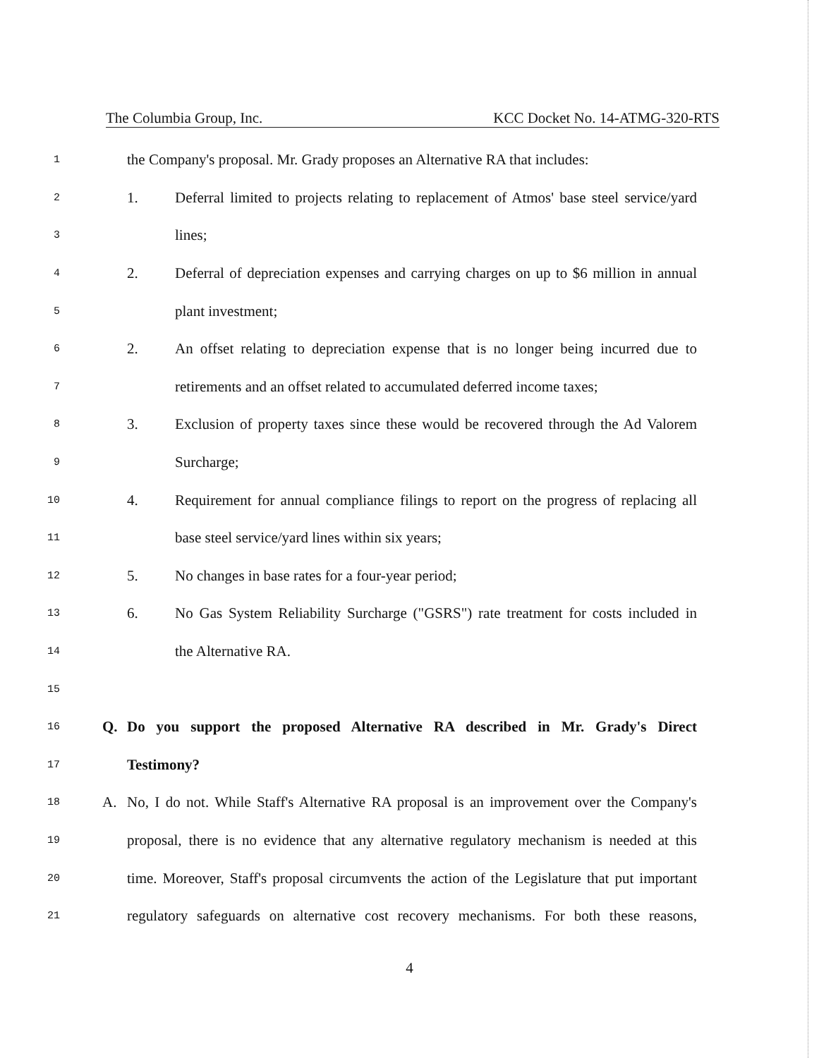The Columbia Group, Inc. KCC Docket No. 14-ATMG-320-RTS
1 the Company's proposal. Mr. Grady proposes an Alternative RA that includes:
2 1. Deferral limited to projects relating to replacement of Atmos' base steel service/yard
3 lines;
4 2. Deferral of depreciation expenses and carrying charges on up to $6 million in annual
5 plant investment;
6 2. An offset relating to depreciation expense that is no longer being incurred due to
7 retirements and an offset related to accumulated deferred income taxes;
8 3. Exclusion of property taxes since these would be recovered through the Ad Valorem
9 Surcharge;
10 4. Requirement for annual compliance filings to report on the progress of replacing all
11 base steel service/yard lines within six years;
12 5. No changes in base rates for a four-year period;
13 6. No Gas System Reliability Surcharge ("GSRS") rate treatment for costs included in
14 the Alternative RA.
15
16 Q. Do you support the proposed Alternative RA described in Mr. Grady's Direct
17 Testimony?
18 A. No, I do not. While Staff's Alternative RA proposal is an improvement over the Company's
19 proposal, there is no evidence that any alternative regulatory mechanism is needed at this
20 time. Moreover, Staff's proposal circumvents the action of the Legislature that put important
21 regulatory safeguards on alternative cost recovery mechanisms. For both these reasons,
4